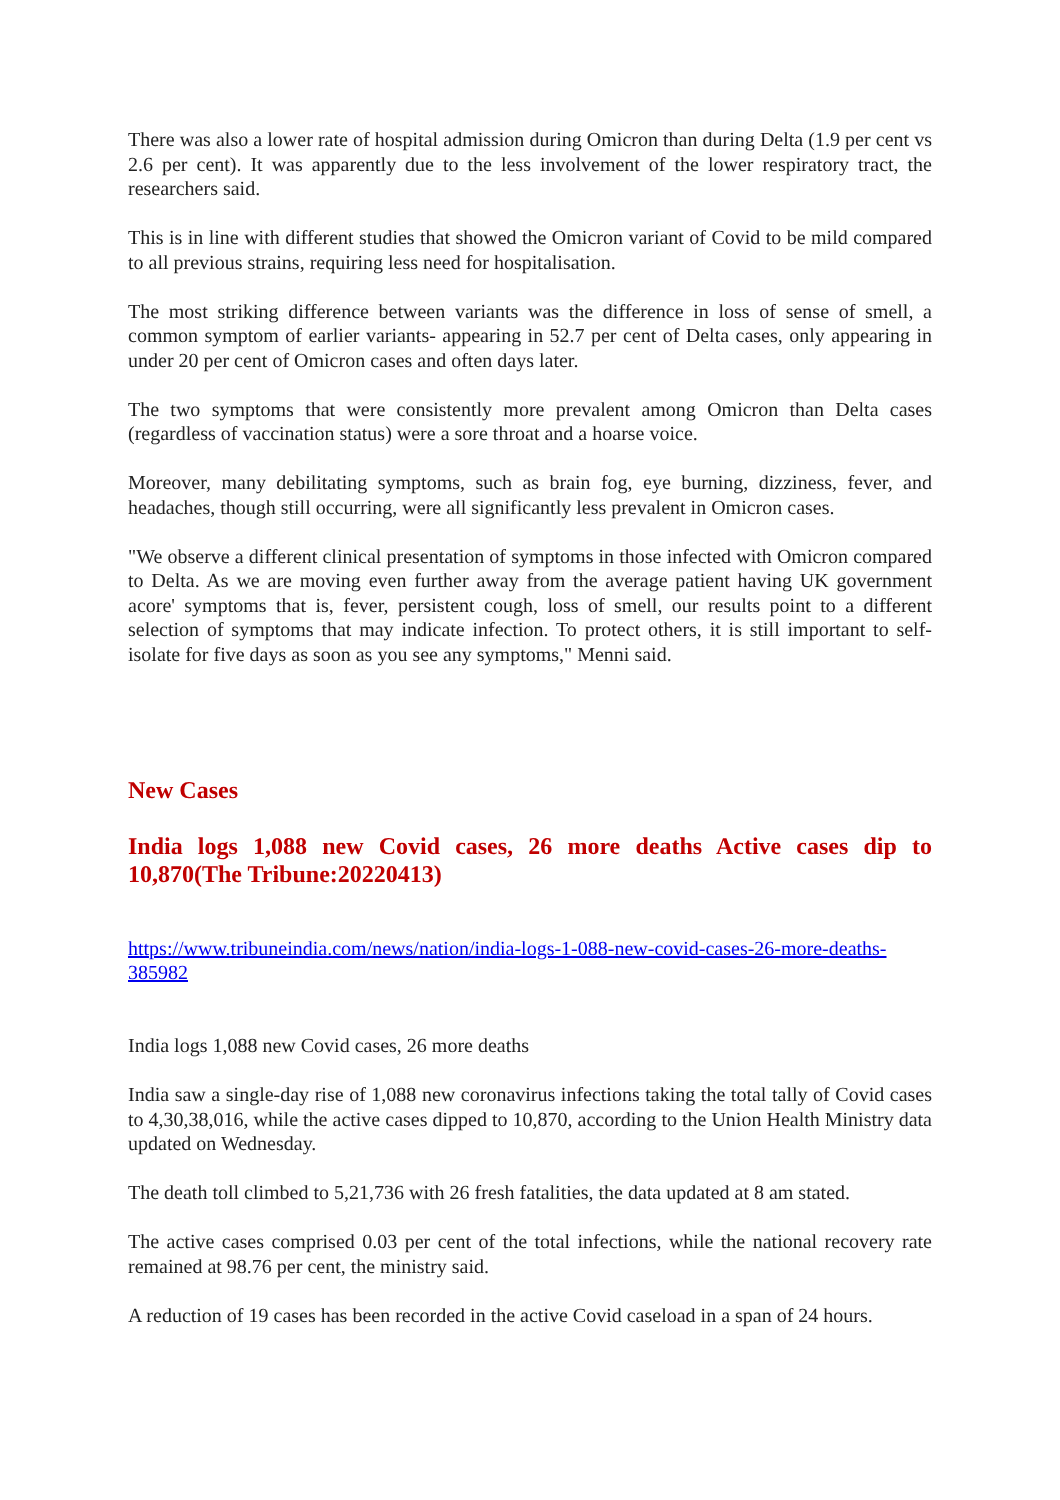There was also a lower rate of hospital admission during Omicron than during Delta (1.9 per cent vs 2.6 per cent). It was apparently due to the less involvement of the lower respiratory tract, the researchers said.
This is in line with different studies that showed the Omicron variant of Covid to be mild compared to all previous strains, requiring less need for hospitalisation.
The most striking difference between variants was the difference in loss of sense of smell, a common symptom of earlier variants- appearing in 52.7 per cent of Delta cases, only appearing in under 20 per cent of Omicron cases and often days later.
The two symptoms that were consistently more prevalent among Omicron than Delta cases (regardless of vaccination status) were a sore throat and a hoarse voice.
Moreover, many debilitating symptoms, such as brain fog, eye burning, dizziness, fever, and headaches, though still occurring, were all significantly less prevalent in Omicron cases.
"We observe a different clinical presentation of symptoms in those infected with Omicron compared to Delta. As we are moving even further away from the average patient having UK government acore' symptoms that is, fever, persistent cough, loss of smell, our results point to a different selection of symptoms that may indicate infection. To protect others, it is still important to self-isolate for five days as soon as you see any symptoms," Menni said.
New Cases
India logs 1,088 new Covid cases, 26 more deaths Active cases dip to 10,870(The Tribune:20220413)
https://www.tribuneindia.com/news/nation/india-logs-1-088-new-covid-cases-26-more-deaths-385982
India logs 1,088 new Covid cases, 26 more deaths
India saw a single-day rise of 1,088 new coronavirus infections taking the total tally of Covid cases to 4,30,38,016, while the active cases dipped to 10,870, according to the Union Health Ministry data updated on Wednesday.
The death toll climbed to 5,21,736 with 26 fresh fatalities, the data updated at 8 am stated.
The active cases comprised 0.03 per cent of the total infections, while the national recovery rate remained at 98.76 per cent, the ministry said.
A reduction of 19 cases has been recorded in the active Covid caseload in a span of 24 hours.